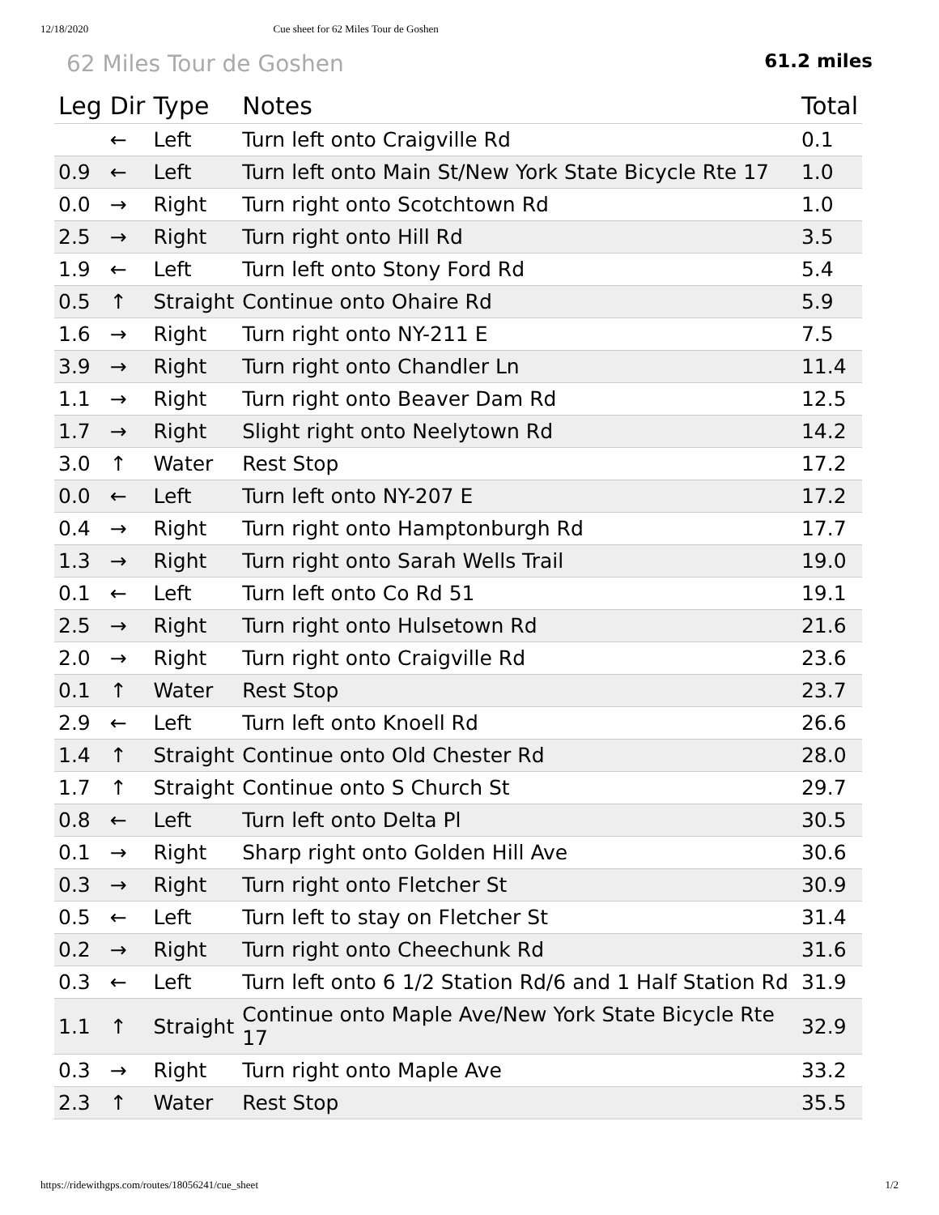12/18/2020 Cue sheet for 62 Miles Tour de Goshen
62 Miles Tour de Goshen 61.2 miles
| Leg | Dir | Type | Notes | Total |
| --- | --- | --- | --- | --- |
| | ← | Left | Turn left onto Craigville Rd | 0.1 |
| 0.9 | ← | Left | Turn left onto Main St/New York State Bicycle Rte 17 | 1.0 |
| 0.0 | → | Right | Turn right onto Scotchtown Rd | 1.0 |
| 2.5 | → | Right | Turn right onto Hill Rd | 3.5 |
| 1.9 | ← | Left | Turn left onto Stony Ford Rd | 5.4 |
| 0.5 | ↑ | Straight | Continue onto Ohaire Rd | 5.9 |
| 1.6 | → | Right | Turn right onto NY-211 E | 7.5 |
| 3.9 | → | Right | Turn right onto Chandler Ln | 11.4 |
| 1.1 | → | Right | Turn right onto Beaver Dam Rd | 12.5 |
| 1.7 | → | Right | Slight right onto Neelytown Rd | 14.2 |
| 3.0 | ↑ | Water | Rest Stop | 17.2 |
| 0.0 | ← | Left | Turn left onto NY-207 E | 17.2 |
| 0.4 | → | Right | Turn right onto Hamptonburgh Rd | 17.7 |
| 1.3 | → | Right | Turn right onto Sarah Wells Trail | 19.0 |
| 0.1 | ← | Left | Turn left onto Co Rd 51 | 19.1 |
| 2.5 | → | Right | Turn right onto Hulsetown Rd | 21.6 |
| 2.0 | → | Right | Turn right onto Craigville Rd | 23.6 |
| 0.1 | ↑ | Water | Rest Stop | 23.7 |
| 2.9 | ← | Left | Turn left onto Knoell Rd | 26.6 |
| 1.4 | ↑ | Straight | Continue onto Old Chester Rd | 28.0 |
| 1.7 | ↑ | Straight | Continue onto S Church St | 29.7 |
| 0.8 | ← | Left | Turn left onto Delta Pl | 30.5 |
| 0.1 | → | Right | Sharp right onto Golden Hill Ave | 30.6 |
| 0.3 | → | Right | Turn right onto Fletcher St | 30.9 |
| 0.5 | ← | Left | Turn left to stay on Fletcher St | 31.4 |
| 0.2 | → | Right | Turn right onto Cheechunk Rd | 31.6 |
| 0.3 | ← | Left | Turn left onto 6 1/2 Station Rd/6 and 1 Half Station Rd | 31.9 |
| 1.1 | ↑ | Straight | Continue onto Maple Ave/New York State Bicycle Rte 17 | 32.9 |
| 0.3 | → | Right | Turn right onto Maple Ave | 33.2 |
| 2.3 | ↑ | Water | Rest Stop | 35.5 |
https://ridewithgps.com/routes/18056241/cue_sheet 1/2